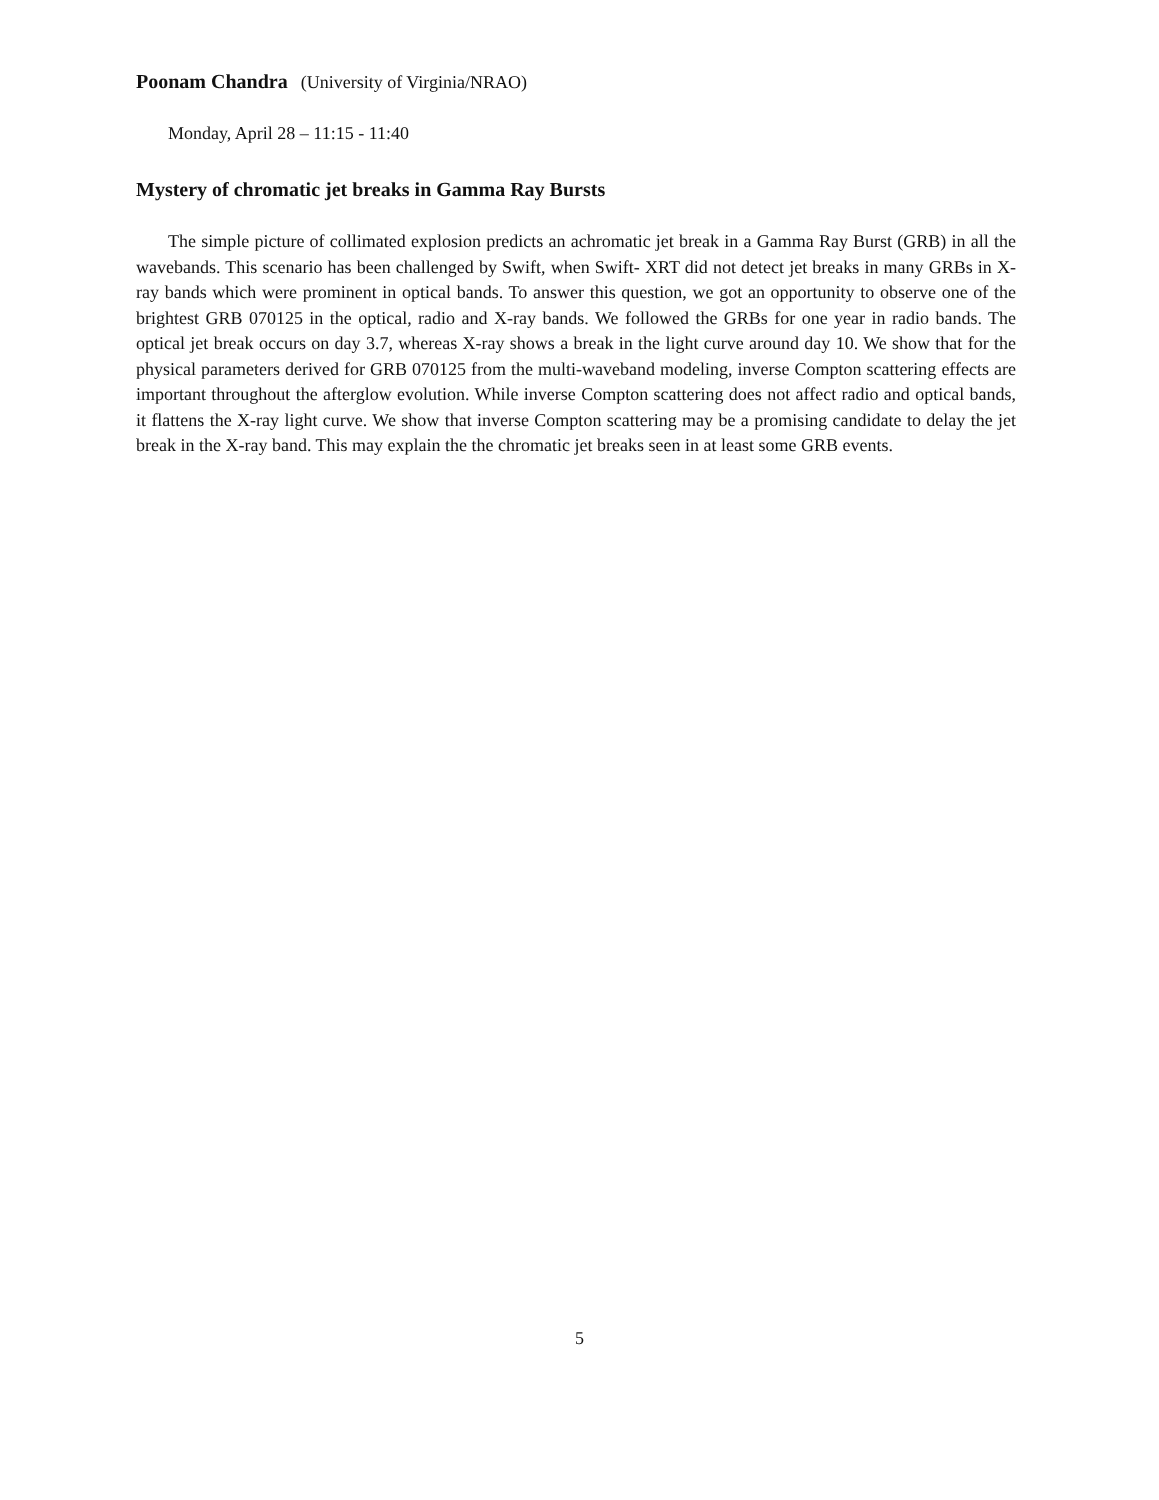Poonam Chandra (University of Virginia/NRAO)
Monday, April 28 – 11:15 - 11:40
Mystery of chromatic jet breaks in Gamma Ray Bursts
The simple picture of collimated explosion predicts an achromatic jet break in a Gamma Ray Burst (GRB) in all the wavebands. This scenario has been challenged by Swift, when Swift- XRT did not detect jet breaks in many GRBs in X-ray bands which were prominent in optical bands. To answer this question, we got an opportunity to observe one of the brightest GRB 070125 in the optical, radio and X-ray bands. We followed the GRBs for one year in radio bands. The optical jet break occurs on day 3.7, whereas X-ray shows a break in the light curve around day 10. We show that for the physical parameters derived for GRB 070125 from the multi-waveband modeling, inverse Compton scattering effects are important throughout the afterglow evolution. While inverse Compton scattering does not affect radio and optical bands, it flattens the X-ray light curve. We show that inverse Compton scattering may be a promising candidate to delay the jet break in the X-ray band. This may explain the the chromatic jet breaks seen in at least some GRB events.
5